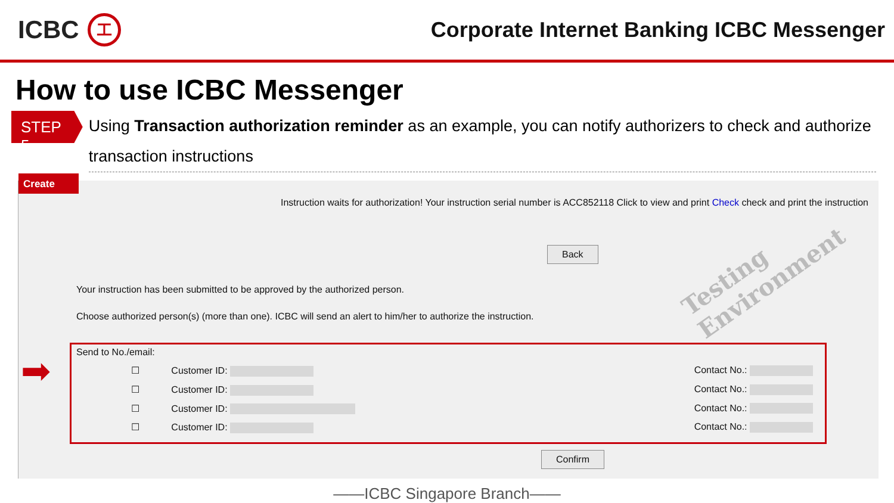ICBC 工
Corporate Internet Banking ICBC Messenger
How to use ICBC Messenger
STEP 5
Using Transaction authorization reminder as an example, you can notify authorizers to check and authorize transaction instructions
Create
Instruction waits for authorization! Your instruction serial number is ACC852118 Click to view and print Check check and print the instruction
Back Testing Environment
Your instruction has been submitted to be approved by the authorized person.
Choose authorized person(s) (more than one). ICBC will send an alert to him/her to authorize the instruction.
Send to No./email:
☐ Customer ID: Contact No.:
☐ Customer ID: Contact No.:
☐ Customer ID: Contact No.:
☐ Customer ID: Contact No.:
➡
Confirm
——ICBC Singapore Branch——